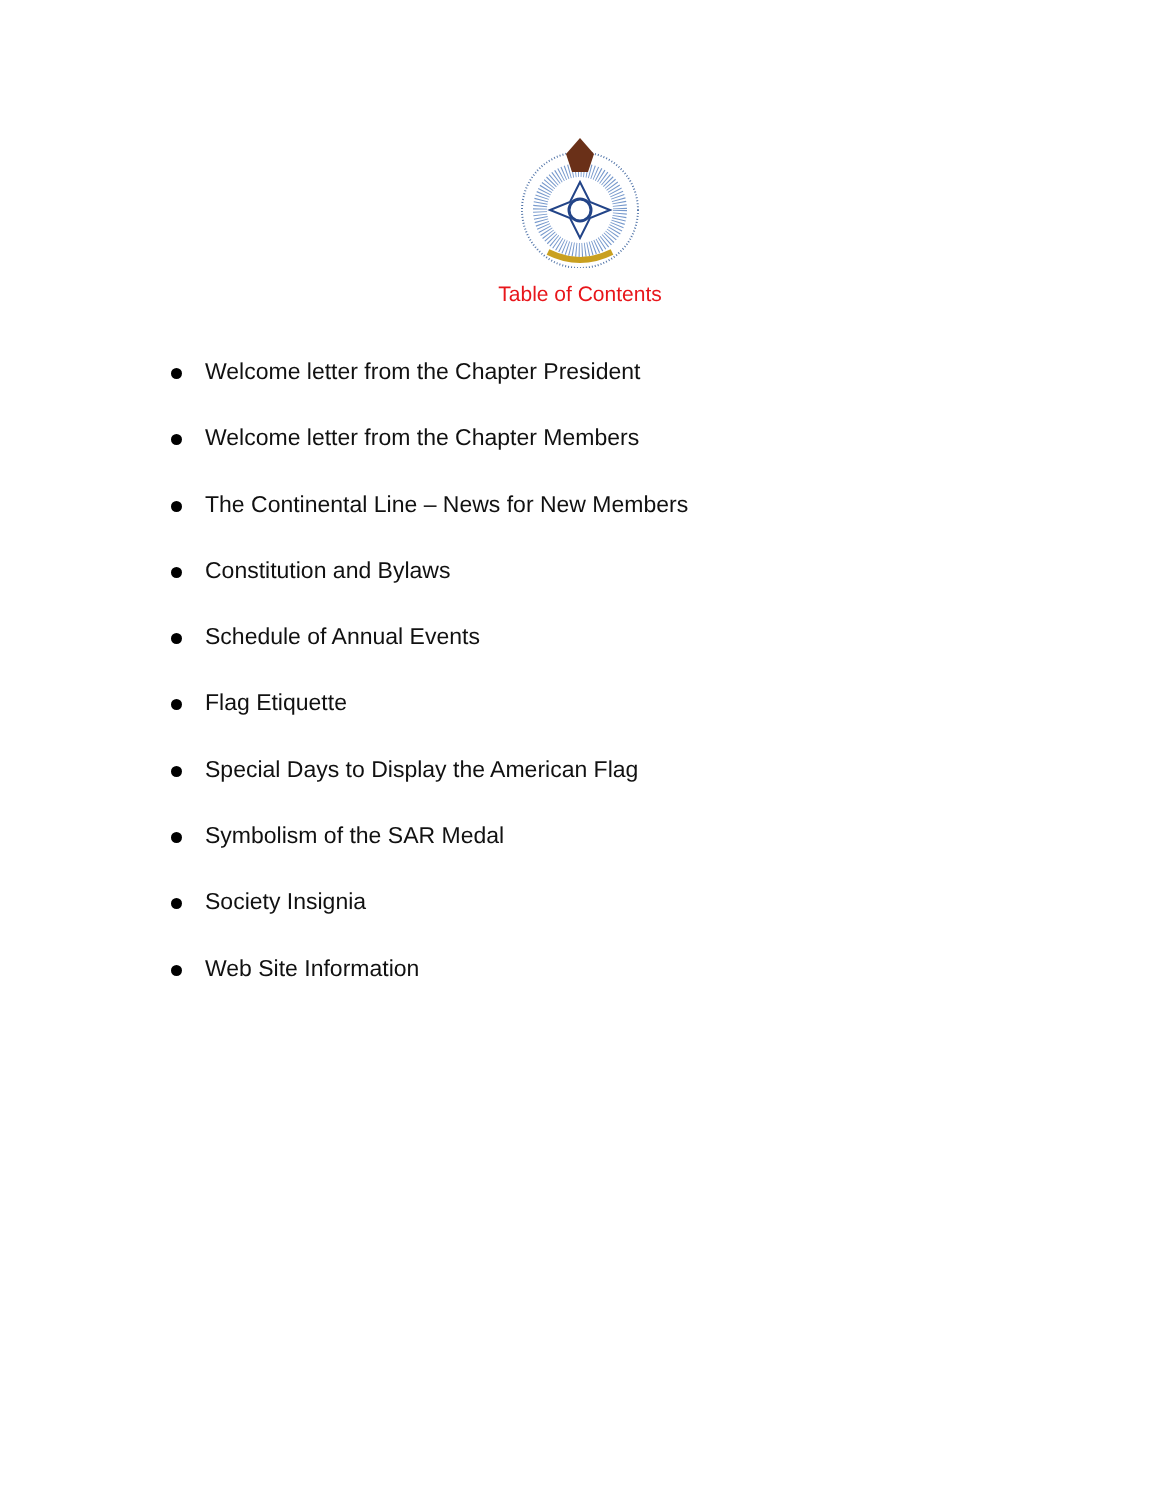Table of Contents
Welcome letter from the Chapter President
Welcome letter from the Chapter Members
The Continental Line – News for New Members
Constitution and Bylaws
Schedule of Annual Events
Flag Etiquette
Special Days to Display the American Flag
Symbolism of the SAR Medal
Society Insignia
Web Site Information